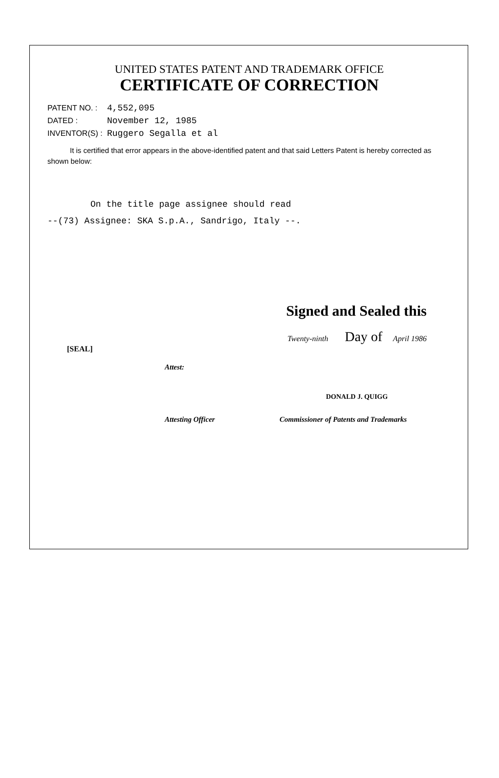UNITED STATES PATENT AND TRADEMARK OFFICE
CERTIFICATE OF CORRECTION
PATENT NO. : 4,552,095
DATED : November 12, 1985
INVENTOR(S) : Ruggero Segalla et al
It is certified that error appears in the above-identified patent and that said Letters Patent is hereby corrected as shown below:
On the title page assignee should read
--(73) Assignee: SKA S.p.A., Sandrigo, Italy --.
Signed and Sealed this
Twenty-ninth Day of April 1986
[SEAL]
Attest:
DONALD J. QUIGG
Attesting Officer Commissioner of Patents and Trademarks